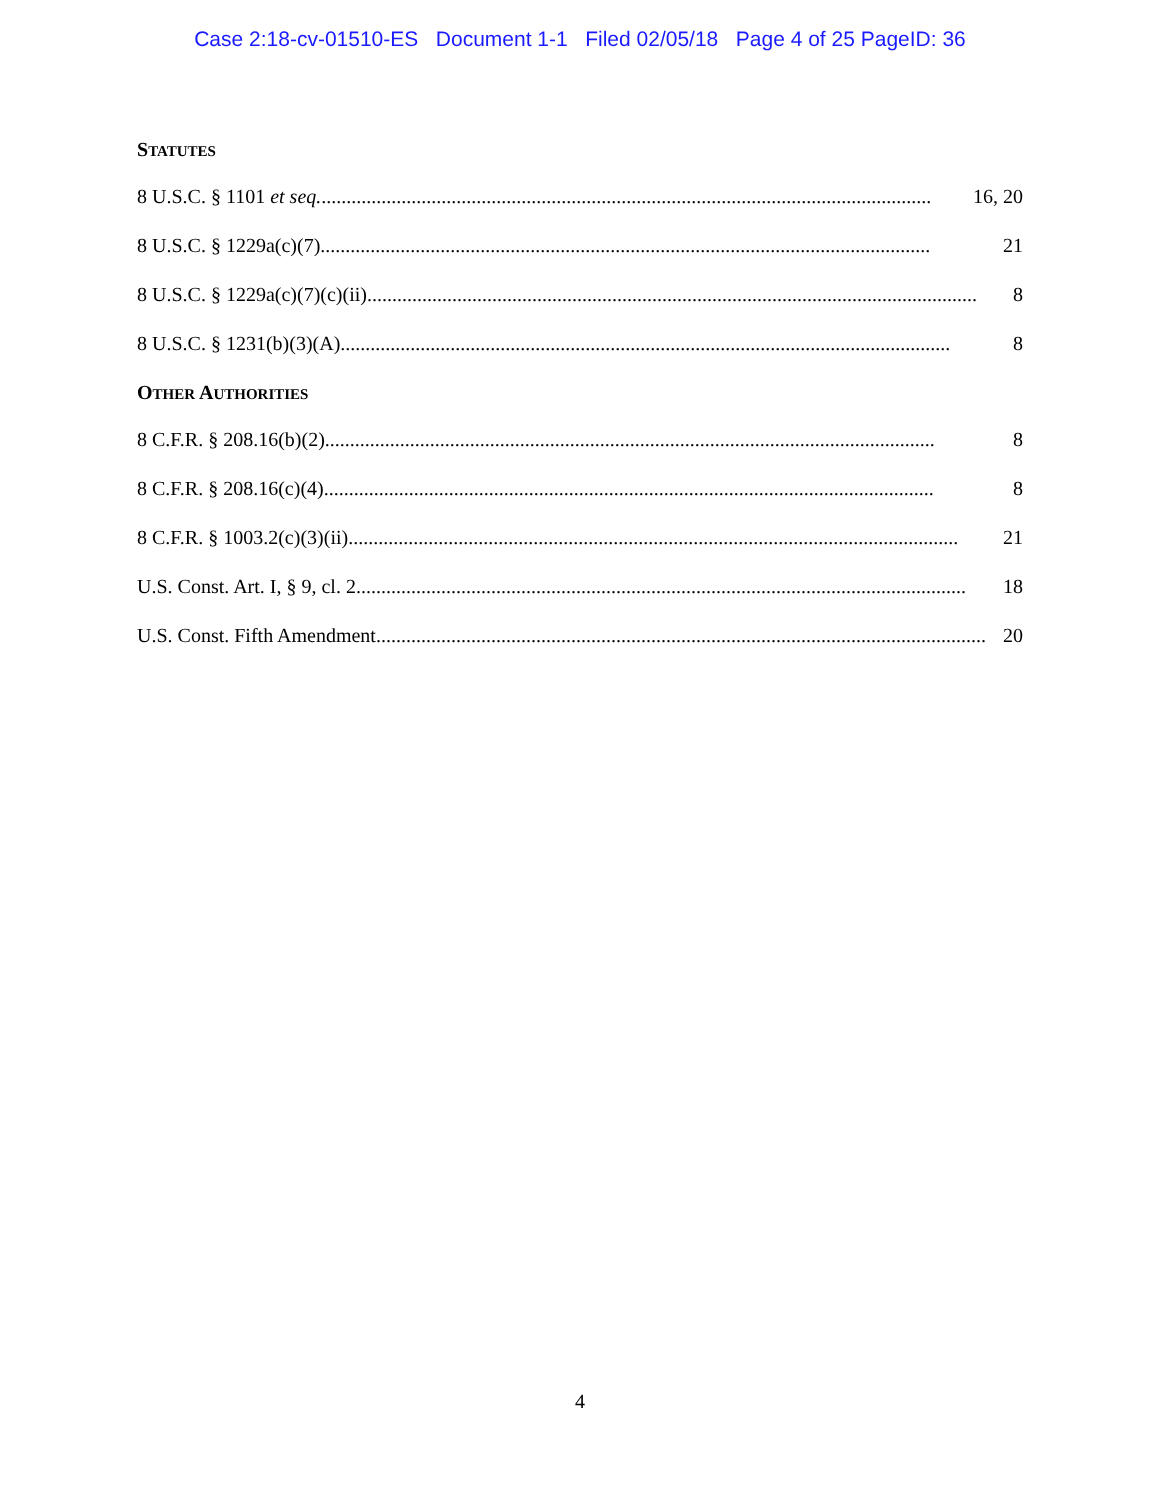Case 2:18-cv-01510-ES Document 1-1 Filed 02/05/18 Page 4 of 25 PageID: 36
STATUTES
8 U.S.C. § 1101 et seq........................................................................................................................... 16, 20
8 U.S.C. § 1229a(c)(7).......................................................................................................................... 21
8 U.S.C. § 1229a(c)(7)(c)(ii).......................................................................................................................... 8
8 U.S.C. § 1231(b)(3)(A).......................................................................................................................... 8
OTHER AUTHORITIES
8 C.F.R. § 208.16(b)(2).......................................................................................................................... 8
8 C.F.R. § 208.16(c)(4).......................................................................................................................... 8
8 C.F.R. § 1003.2(c)(3)(ii).......................................................................................................................... 21
U.S. Const. Art. I, § 9, cl. 2.......................................................................................................................... 18
U.S. Const. Fifth Amendment.......................................................................................................................... 20
4